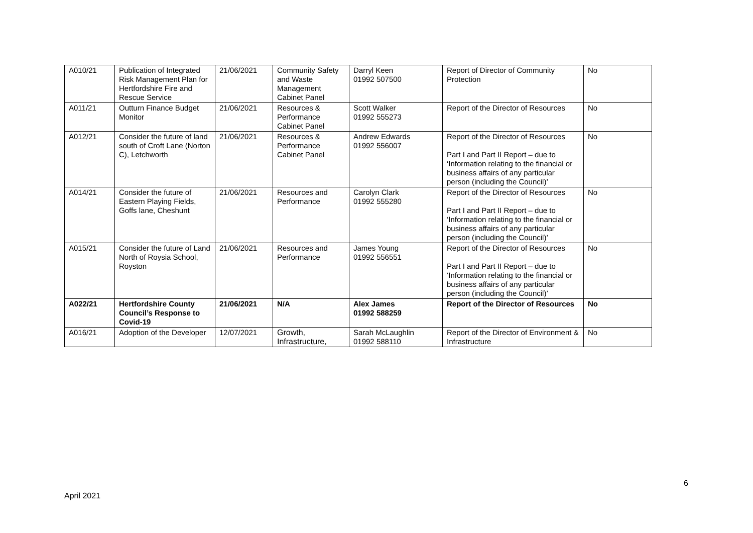| A010/21 | Publication of Integrated Risk Management Plan for Hertfordshire Fire and Rescue Service | 21/06/2021 | Community Safety and Waste Management Cabinet Panel | Darryl Keen 01992 507500 | Report of Director of Community Protection | No |
| A011/21 | Outturn Finance Budget Monitor | 21/06/2021 | Resources & Performance Cabinet Panel | Scott Walker 01992 555273 | Report of the Director of Resources | No |
| A012/21 | Consider the future of land south of Croft Lane (Norton C), Letchworth | 21/06/2021 | Resources & Performance Cabinet Panel | Andrew Edwards 01992 556007 | Report of the Director of Resources Part I and Part II Report – due to ‘Information relating to the financial or business affairs of any particular person (including the Council)’ | No |
| A014/21 | Consider the future of Eastern Playing Fields, Goffs lane, Cheshunt | 21/06/2021 | Resources and Performance | Carolyn Clark 01992 555280 | Report of the Director of Resources Part I and Part II Report – due to ‘Information relating to the financial or business affairs of any particular person (including the Council)’ | No |
| A015/21 | Consider the future of Land North of Roysia School, Royston | 21/06/2021 | Resources and Performance | James Young 01992 556551 | Report of the Director of Resources Part I and Part II Report – due to ‘Information relating to the financial or business affairs of any particular person (including the Council)’ | No |
| A022/21 | Hertfordshire County Council’s Response to Covid-19 | 21/06/2021 | N/A | Alex James 01992 588259 | Report of the Director of Resources | No |
| A016/21 | Adoption of the Developer | 12/07/2021 | Growth, Infrastructure, | Sarah McLaughlin 01992 588110 | Report of the Director of Environment & Infrastructure | No |
6
April 2021